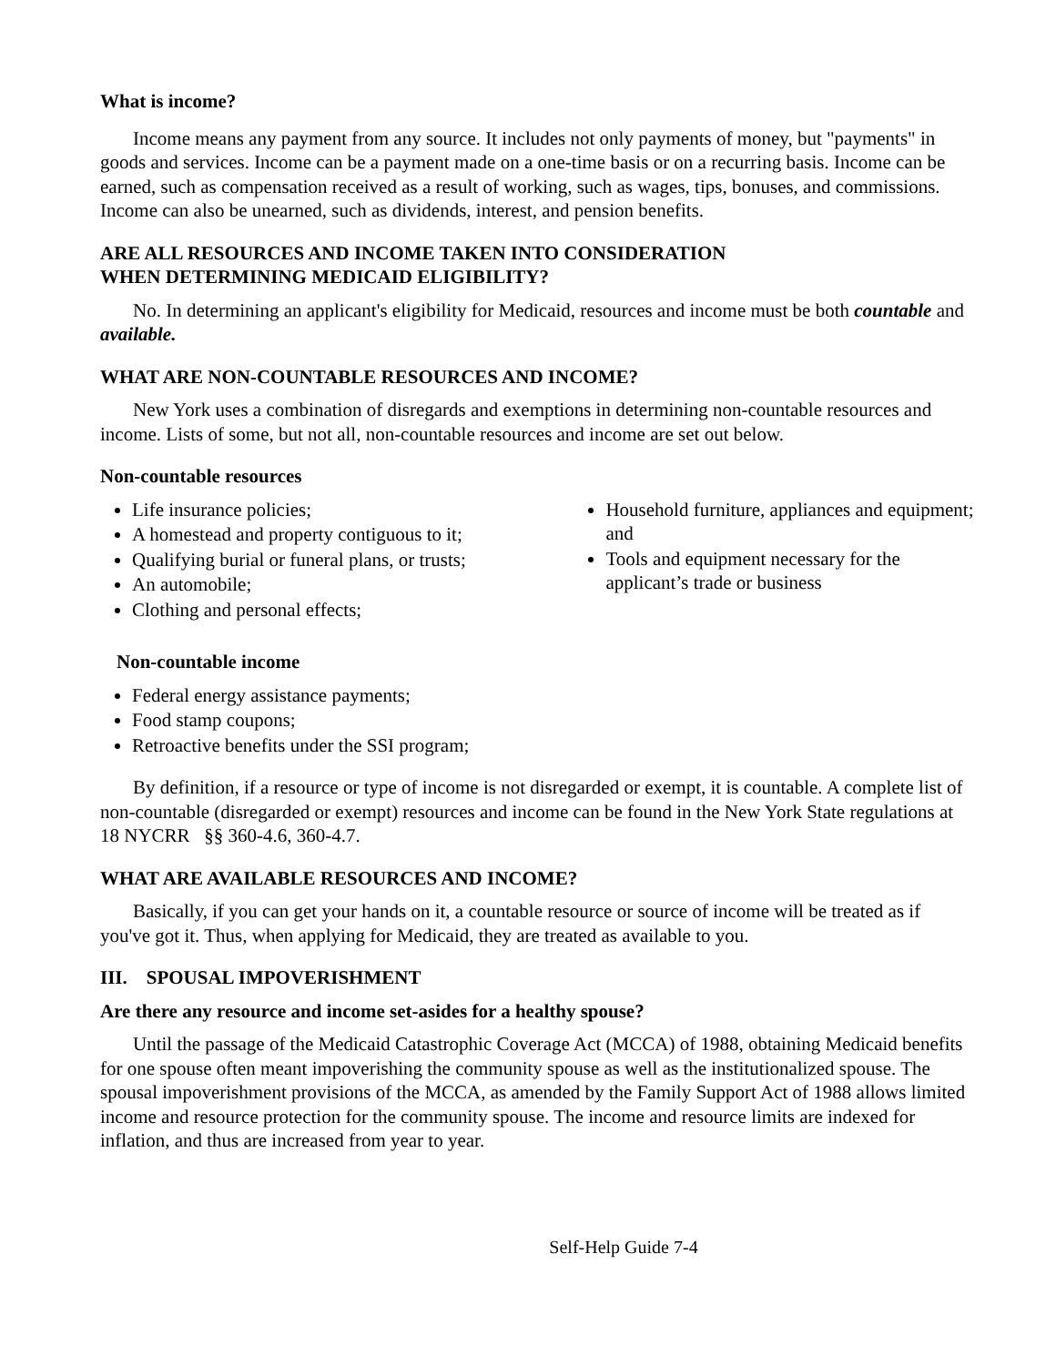What is income?
Income means any payment from any source. It includes not only payments of money, but "payments" in goods and services. Income can be a payment made on a one-time basis or on a recurring basis. Income can be earned, such as compensation received as a result of working, such as wages, tips, bonuses, and commissions. Income can also be unearned, such as dividends, interest, and pension benefits.
ARE ALL RESOURCES AND INCOME TAKEN INTO CONSIDERATION
WHEN DETERMINING MEDICAID ELIGIBILITY?
No. In determining an applicant's eligibility for Medicaid, resources and income must be both countable and available.
WHAT ARE NON-COUNTABLE RESOURCES AND INCOME?
New York uses a combination of disregards and exemptions in determining non-countable resources and income. Lists of some, but not all, non-countable resources and income are set out below.
Non-countable resources
Life insurance policies;
A homestead and property contiguous to it;
Qualifying burial or funeral plans, or trusts;
An automobile;
Clothing and personal effects;
Household furniture, appliances and equipment; and
Tools and equipment necessary for the applicant’s trade or business
Non-countable income
Federal energy assistance payments;
Food stamp coupons;
Retroactive benefits under the SSI program;
By definition, if a resource or type of income is not disregarded or exempt, it is countable. A complete list of non-countable (disregarded or exempt) resources and income can be found in the New York State regulations at 18 NYCRR §§ 360-4.6, 360-4.7.
WHAT ARE AVAILABLE RESOURCES AND INCOME?
Basically, if you can get your hands on it, a countable resource or source of income will be treated as if you've got it. Thus, when applying for Medicaid, they are treated as available to you.
III. SPOUSAL IMPOVERISHMENT
Are there any resource and income set-asides for a healthy spouse?
Until the passage of the Medicaid Catastrophic Coverage Act (MCCA) of 1988, obtaining Medicaid benefits for one spouse often meant impoverishing the community spouse as well as the institutionalized spouse. The spousal impoverishment provisions of the MCCA, as amended by the Family Support Act of 1988 allows limited income and resource protection for the community spouse. The income and resource limits are indexed for inflation, and thus are increased from year to year.
Self-Help Guide 7-4